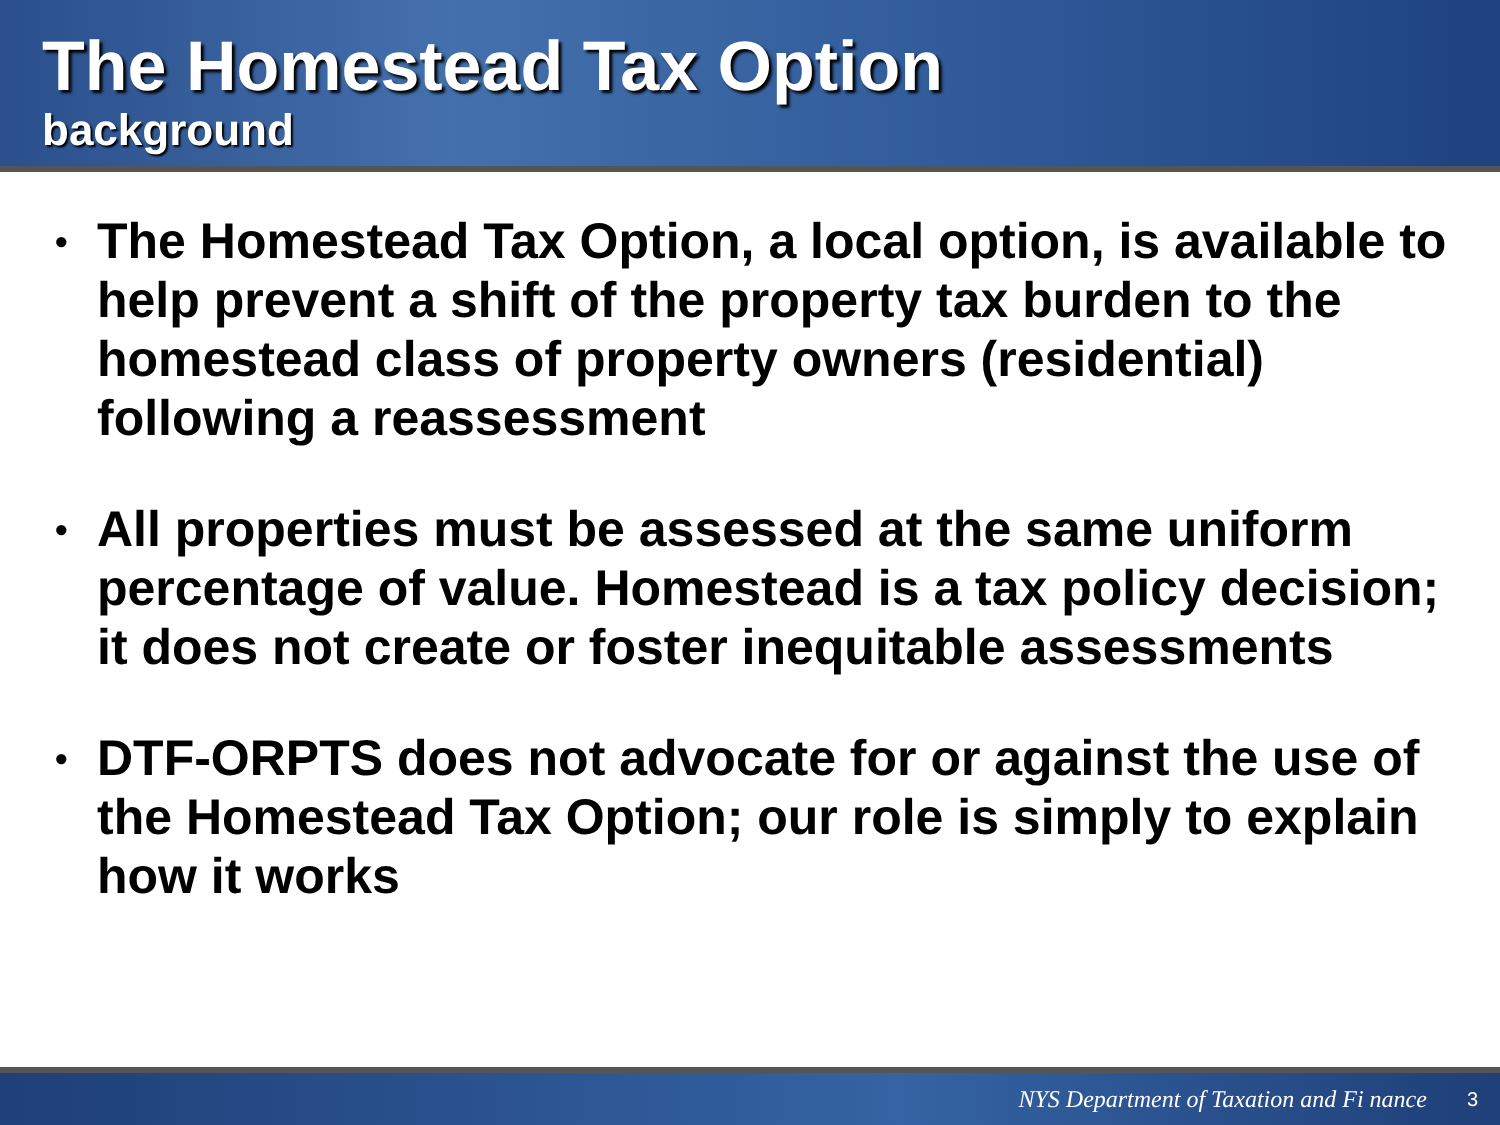The Homestead Tax Option
background
• The Homestead Tax Option, a local option, is available to help prevent a shift of the property tax burden to the homestead class of property owners (residential) following a reassessment
• All properties must be assessed at the same uniform percentage of value. Homestead is a tax policy decision; it does not create or foster inequitable assessments
• DTF-ORPTS does not advocate for or against the use of the Homestead Tax Option; our role is simply to explain how it works
NYS Department of Taxation and Fi nance 3